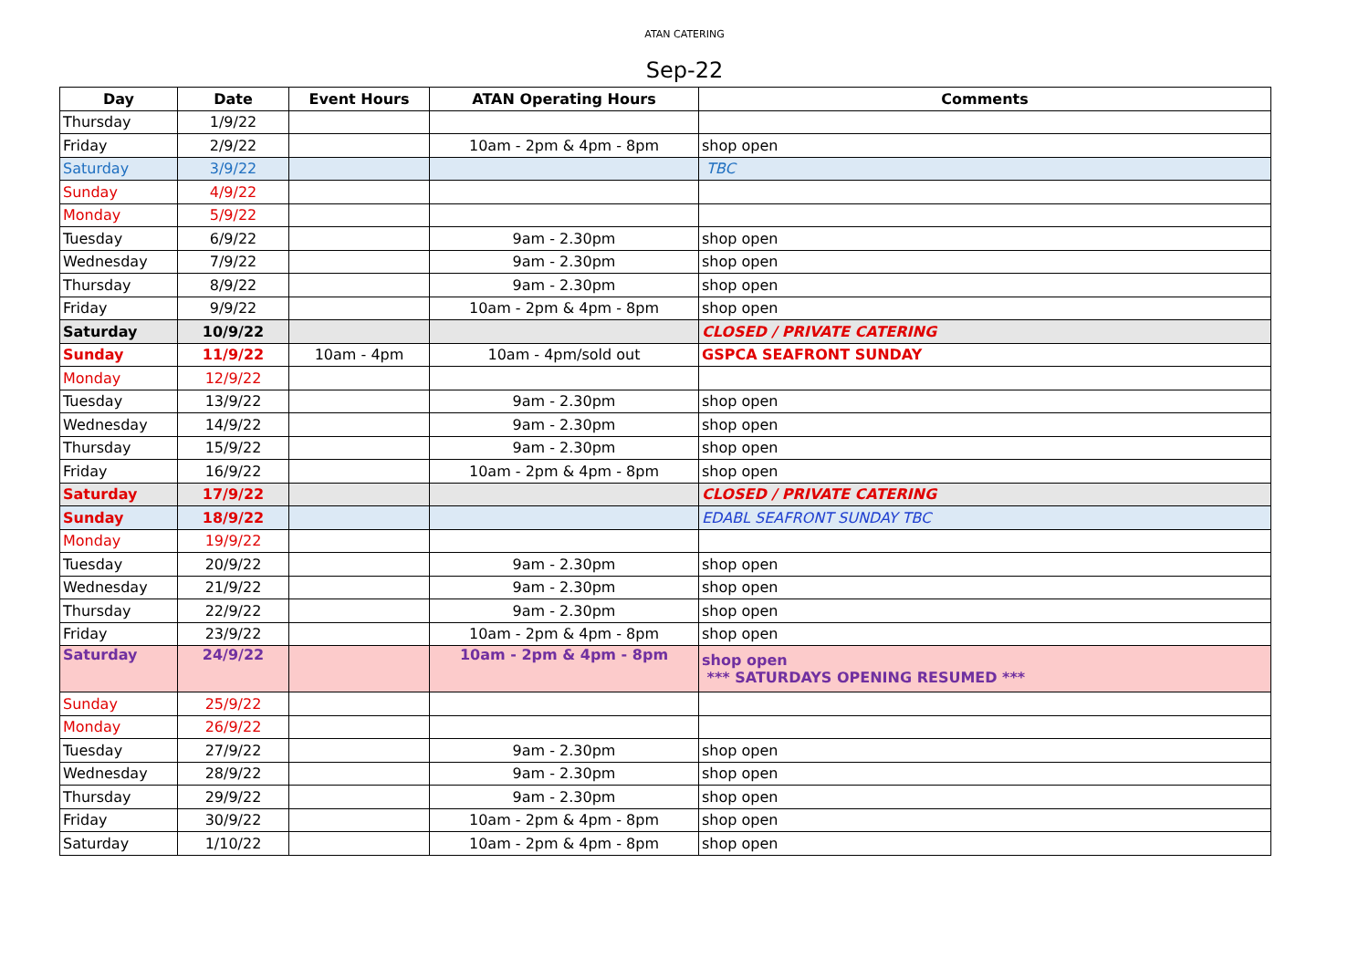ATAN CATERING
Sep-22
| Day | Date | Event Hours | ATAN Operating Hours | Comments |
| --- | --- | --- | --- | --- |
| Thursday | 1/9/22 | | | |
| Friday | 2/9/22 | | 10am - 2pm & 4pm - 8pm | shop open |
| Saturday | 3/9/22 | | | TBC |
| Sunday | 4/9/22 | | | |
| Monday | 5/9/22 | | | |
| Tuesday | 6/9/22 | | 9am - 2.30pm | shop open |
| Wednesday | 7/9/22 | | 9am - 2.30pm | shop open |
| Thursday | 8/9/22 | | 9am - 2.30pm | shop open |
| Friday | 9/9/22 | | 10am - 2pm & 4pm - 8pm | shop open |
| Saturday | 10/9/22 | | | CLOSED / PRIVATE CATERING |
| Sunday | 11/9/22 | 10am - 4pm | 10am - 4pm/sold out | GSPCA SEAFRONT SUNDAY |
| Monday | 12/9/22 | | | |
| Tuesday | 13/9/22 | | 9am - 2.30pm | shop open |
| Wednesday | 14/9/22 | | 9am - 2.30pm | shop open |
| Thursday | 15/9/22 | | 9am - 2.30pm | shop open |
| Friday | 16/9/22 | | 10am - 2pm & 4pm - 8pm | shop open |
| Saturday | 17/9/22 | | | CLOSED / PRIVATE CATERING |
| Sunday | 18/9/22 | | | EDABL SEAFRONT SUNDAY TBC |
| Monday | 19/9/22 | | | |
| Tuesday | 20/9/22 | | 9am - 2.30pm | shop open |
| Wednesday | 21/9/22 | | 9am - 2.30pm | shop open |
| Thursday | 22/9/22 | | 9am - 2.30pm | shop open |
| Friday | 23/9/22 | | 10am - 2pm & 4pm - 8pm | shop open |
| Saturday | 24/9/22 | | 10am - 2pm & 4pm - 8pm | shop open *** SATURDAYS OPENING RESUMED *** |
| Sunday | 25/9/22 | | | |
| Monday | 26/9/22 | | | |
| Tuesday | 27/9/22 | | 9am - 2.30pm | shop open |
| Wednesday | 28/9/22 | | 9am - 2.30pm | shop open |
| Thursday | 29/9/22 | | 9am - 2.30pm | shop open |
| Friday | 30/9/22 | | 10am - 2pm & 4pm - 8pm | shop open |
| Saturday | 1/10/22 | | 10am - 2pm & 4pm - 8pm | shop open |